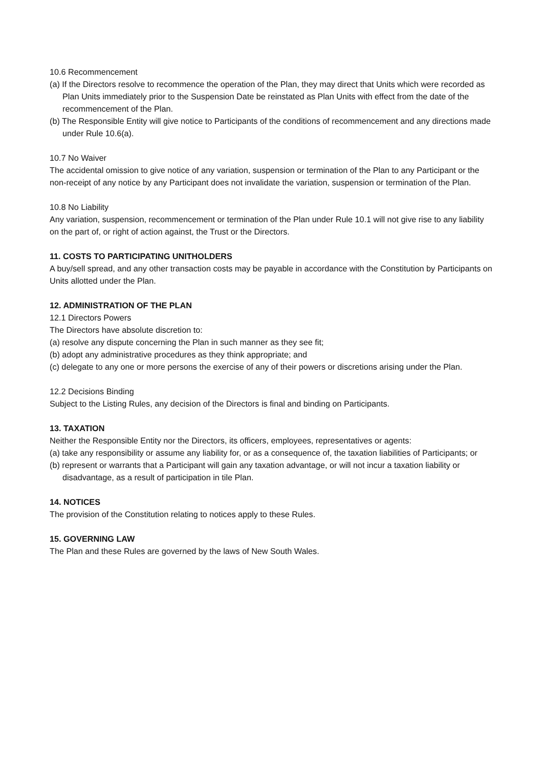10.6 Recommencement
(a) If the Directors resolve to recommence the operation of the Plan, they may direct that Units which were recorded as Plan Units immediately prior to the Suspension Date be reinstated as Plan Units with effect from the date of the recommencement of the Plan.
(b) The Responsible Entity will give notice to Participants of the conditions of recommencement and any directions made under Rule 10.6(a).
10.7 No Waiver
The accidental omission to give notice of any variation, suspension or termination of the Plan to any Participant or the non-receipt of any notice by any Participant does not invalidate the variation, suspension or termination of the Plan.
10.8 No Liability
Any variation, suspension, recommencement or termination of the Plan under Rule 10.1 will not give rise to any liability on the part of, or right of action against, the Trust or the Directors.
11. COSTS TO PARTICIPATING UNITHOLDERS
A buy/sell spread, and any other transaction costs may be payable in accordance with the Constitution by Participants on Units allotted under the Plan.
12. ADMINISTRATION OF THE PLAN
12.1 Directors Powers
The Directors have absolute discretion to:
(a) resolve any dispute concerning the Plan in such manner as they see fit;
(b) adopt any administrative procedures as they think appropriate; and
(c) delegate to any one or more persons the exercise of any of their powers or discretions arising under the Plan.
12.2 Decisions Binding
Subject to the Listing Rules, any decision of the Directors is final and binding on Participants.
13. TAXATION
Neither the Responsible Entity nor the Directors, its officers, employees, representatives or agents:
(a) take any responsibility or assume any liability for, or as a consequence of, the taxation liabilities of Participants; or
(b) represent or warrants that a Participant will gain any taxation advantage, or will not incur a taxation liability or disadvantage, as a result of participation in tile Plan.
14. NOTICES
The provision of the Constitution relating to notices apply to these Rules.
15. GOVERNING LAW
The Plan and these Rules are governed by the laws of New South Wales.